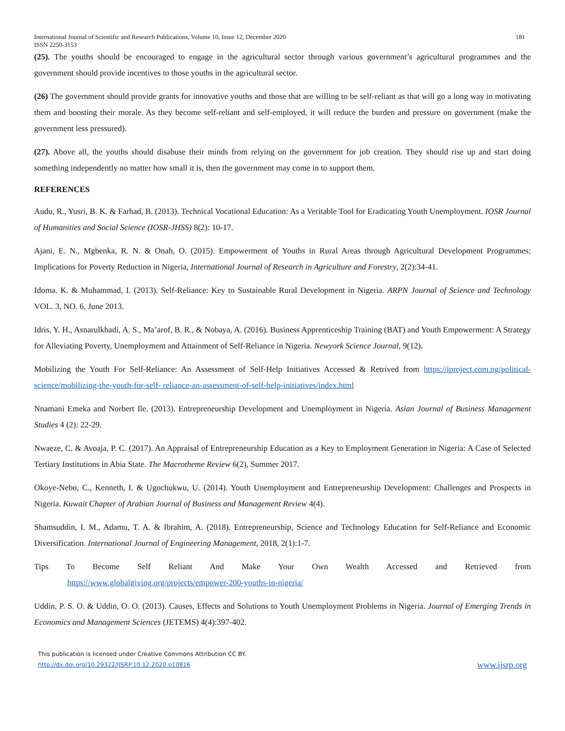International Journal of Scientific and Research Publications, Volume 10, Issue 12, December 2020
ISSN 2250-3153 181
(25). The youths should be encouraged to engage in the agricultural sector through various government’s agricultural programmes and the government should provide incentives to those youths in the agricultural sector.
(26) The government should provide grants for innovative youths and those that are willing to be self-reliant as that will go a long way in motivating them and boosting their morale. As they become self-reliant and self-employed, it will reduce the burden and pressure on government (make the government less pressured).
(27). Above all, the youths should disabuse their minds from relying on the government for job creation. They should rise up and start doing something independently no matter how small it is, then the government may come in to support them.
REFERENCES
Audu, R., Yusri, B. K. & Farhad, B. (2013). Technical Vocational Education: As a Veritable Tool for Eradicating Youth Unemployment. IOSR Journal of Humanities and Social Science (IOSR-JHSS) 8(2): 10-17.
Ajani, E. N., Mgbenka, R. N. & Onah, O. (2015). Empowerment of Youths in Rural Areas through Agricultural Development Programmes: Implications for Poverty Reduction in Nigeria, International Journal of Research in Agriculture and Forestry, 2(2):34-41.
Idoma. K. & Muhammad, I. (2013). Self-Reliance: Key to Sustainable Rural Development in Nigeria. ARPN Journal of Science and Technology VOL. 3, NO. 6, June 2013.
Idris, Y. H., Asnarulkhadi, A. S., Ma’arof, B. R., & Nobaya, A. (2016). Business Apprenticeship Training (BAT) and Youth Empowerment: A Strategy for Alleviating Poverty, Unemployment and Attainment of Self-Reliance in Nigeria. Newyork Science Journal, 9(12).
Mobilizing the Youth For Self-Reliance: An Assessment of Self-Help Initiatives Accessed & Retrived from https://iproject.com.ng/political-science/mobilizing-the-youth-for-self- reliance-an-assessment-of-self-help-initiatives/index.html
Nnamani Emeka and Norbert Ile. (2013). Entrepreneurship Development and Unemployment in Nigeria. Asian Journal of Business Management Studies 4 (2): 22-29.
Nwaeze, C. & Avoaja, P. C. (2017). An Appraisal of Entrepreneurship Education as a Key to Employment Generation in Nigeria: A Case of Selected Tertiary Institutions in Abia State. The Macrotheme Review 6(2), Summer 2017.
Okoye-Nebo, C., Kenneth, I. & Ugochukwu, U. (2014). Youth Unemployment and Entrepreneurship Development: Challenges and Prospects in Nigeria. Kuwait Chapter of Arabian Journal of Business and Management Review 4(4).
Shamsuddin, I. M., Adamu, T. A. & Ibrahim, A. (2018). Entrepreneurship, Science and Technology Education for Self-Reliance and Economic Diversification. International Journal of Engineering Management, 2018, 2(1):1-7.
Tips To Become Self Reliant And Make Your Own Wealth Accessed and Retrieved from
https://www.globalgiving.org/projects/empower-200-youths-in-nigeria/
Uddin, P. S. O. & Uddin, O. O. (2013). Causes, Effects and Solutions to Youth Unemployment Problems in Nigeria. Journal of Emerging Trends in Economics and Management Sciences (JETEMS) 4(4):397-402.
This publication is licensed under Creative Commons Attribution CC BY.
http://dx.doi.org/10.29322/IJSRP.10.12.2020.p10816 www.ijsrp.org